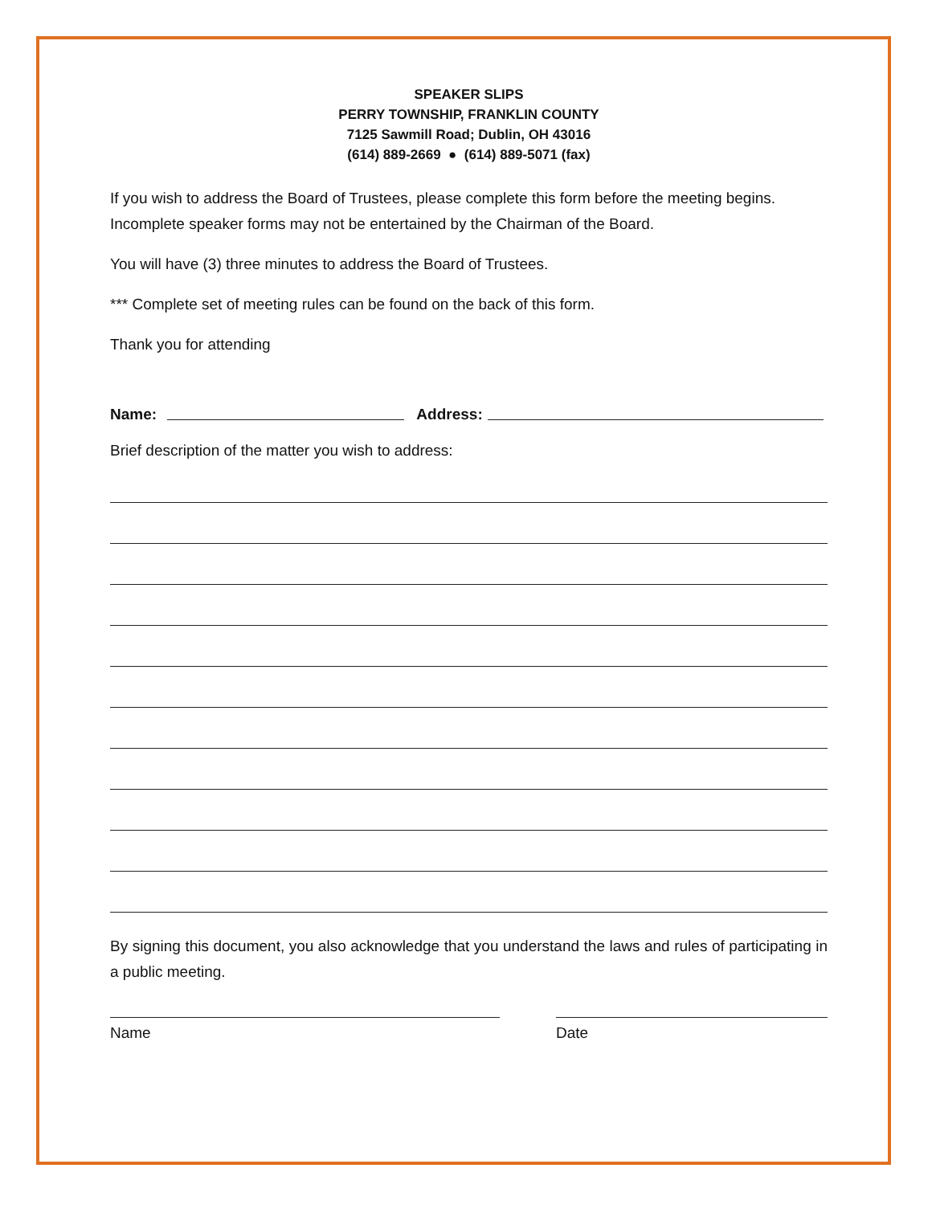SPEAKER SLIPS
PERRY TOWNSHIP, FRANKLIN COUNTY
7125 Sawmill Road; Dublin, OH 43016
(614) 889-2669 ● (614) 889-5071 (fax)
If you wish to address the Board of Trustees, please complete this form before the meeting begins. Incomplete speaker forms may not be entertained by the Chairman of the Board.
You will have (3) three minutes to address the Board of Trustees.
*** Complete set of meeting rules can be found on the back of this form.
Thank you for attending
Name: Address:
Brief description of the matter you wish to address:
By signing this document, you also acknowledge that you understand the laws and rules of participating in a public meeting.
Name Date